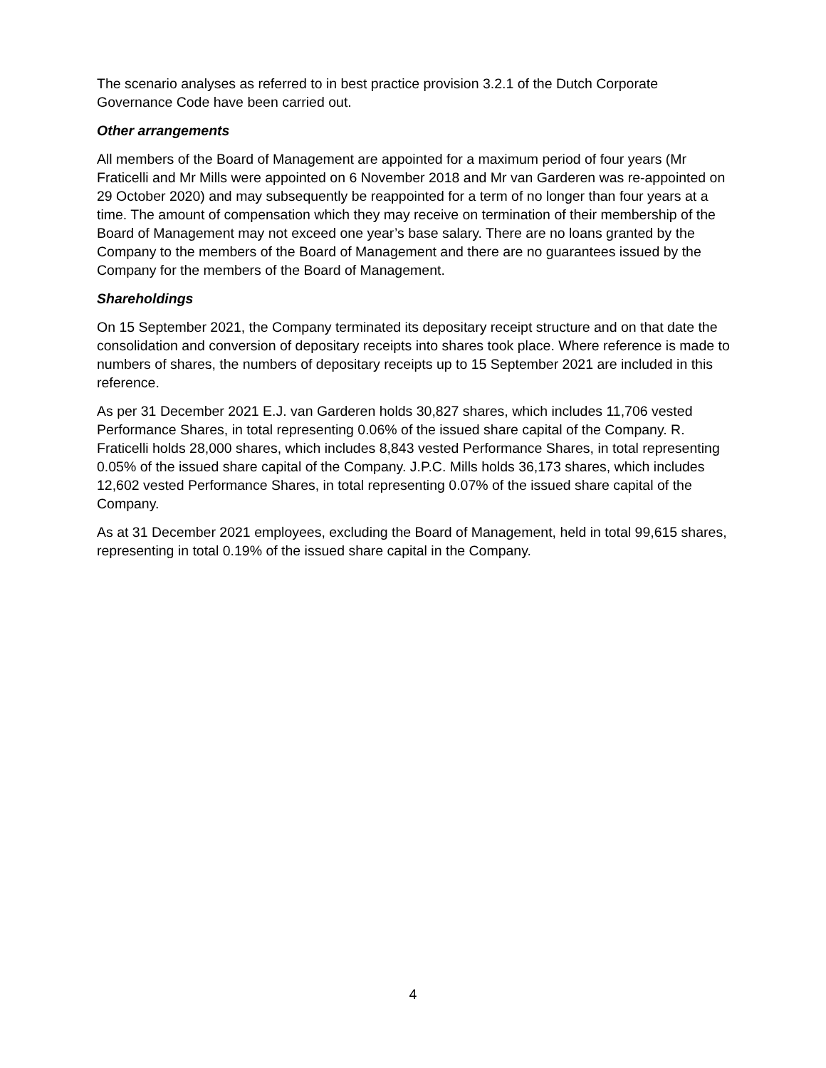The scenario analyses as referred to in best practice provision 3.2.1 of the Dutch Corporate Governance Code have been carried out.
Other arrangements
All members of the Board of Management are appointed for a maximum period of four years (Mr Fraticelli and Mr Mills were appointed on 6 November 2018 and Mr van Garderen was re-appointed on 29 October 2020) and may subsequently be reappointed for a term of no longer than four years at a time. The amount of compensation which they may receive on termination of their membership of the Board of Management may not exceed one year’s base salary. There are no loans granted by the Company to the members of the Board of Management and there are no guarantees issued by the Company for the members of the Board of Management.
Shareholdings
On 15 September 2021, the Company terminated its depositary receipt structure and on that date the consolidation and conversion of depositary receipts into shares took place. Where reference is made to numbers of shares, the numbers of depositary receipts up to 15 September 2021 are included in this reference.
As per 31 December 2021 E.J. van Garderen holds 30,827 shares, which includes 11,706 vested Performance Shares, in total representing 0.06% of the issued share capital of the Company. R. Fraticelli holds 28,000 shares, which includes 8,843 vested Performance Shares, in total representing 0.05% of the issued share capital of the Company. J.P.C. Mills holds 36,173 shares, which includes 12,602 vested Performance Shares, in total representing 0.07% of the issued share capital of the Company.
As at 31 December 2021 employees, excluding the Board of Management, held in total 99,615 shares, representing in total 0.19% of the issued share capital in the Company.
4